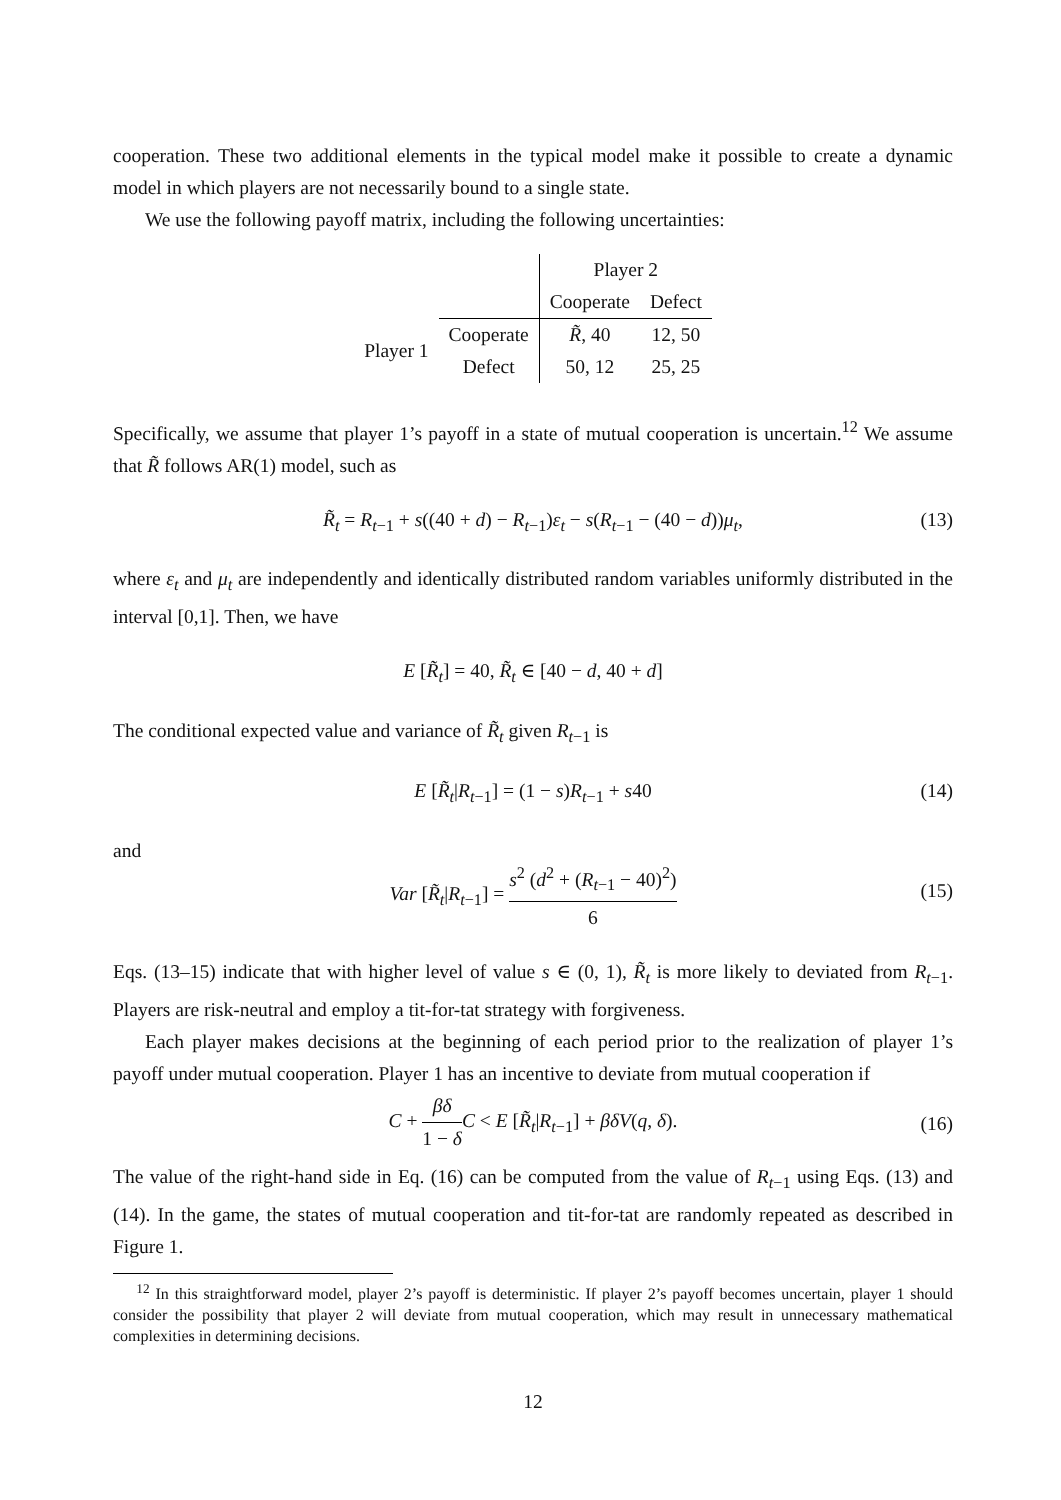cooperation. These two additional elements in the typical model make it possible to create a dynamic model in which players are not necessarily bound to a single state.
We use the following payoff matrix, including the following uncertainties:
| | | Player 2 | |
| | | Cooperate | Defect |
| Player 1 | Cooperate | R̃ , 40 | 12, 50 |
| | Defect | 50, 12 | 25, 25 |
Specifically, we assume that player 1’s payoff in a state of mutual cooperation is uncertain.<sup>12</sup> We assume that R̃ follows AR(1) model, such as
R̃<sub>t</sub> = R<sub>t−1</sub> + s((40 + d) − R<sub>t−1</sub>)ε<sub>t</sub> − s(R<sub>t−1</sub> − (40 − d))μ<sub>t</sub>, (13)
where ε<sub>t</sub> and μ<sub>t</sub> are independently and identically distributed random variables uniformly distributed in the interval [0,1]. Then, we have
E [R̃<sub>t</sub>] = 40, R̃<sub>t</sub> ∈ [40 − d, 40 + d]
The conditional expected value and variance of R̃<sub>t</sub> given R<sub>t−1</sub> is
E [R̃<sub>t</sub>|R<sub>t−1</sub>] = (1 − s)R<sub>t−1</sub> + s40 (14)
and
Var [R̃<sub>t</sub>|R<sub>t−1</sub>] = s<sup>2</sup> (d<sup>2</sup> + (R<sub>t−1</sub> − 40)<sup>2</sup>) 6
(15)
Eqs. (13–15) indicate that with higher level of value s ∈ (0, 1), R̃<sub>t</sub> is more likely to deviated from R<sub>t−1</sub>. Players are risk-neutral and employ a tit-for-tat strategy with forgiveness.
Each player makes decisions at the beginning of each period prior to the realization of player 1’s payoff under mutual cooperation. Player 1 has an incentive to deviate from mutual cooperation if
C + βδ 1 − δ C < E [R̃<sub>t</sub>|R<sub>t−1</sub>] + βδV(q, δ).
(16)
The value of the right-hand side in Eq. (16) can be computed from the value of R<sub>t−1</sub> using Eqs. (13) and (14). In the game, the states of mutual cooperation and tit-for-tat are randomly repeated as described in Figure 1.
<sup>12</sup> In this straightforward model, player 2’s payoff is deterministic. If player 2’s payoff becomes uncertain, player 1 should consider the possibility that player 2 will deviate from mutual cooperation, which may result in unnecessary mathematical complexities in determining decisions.
12